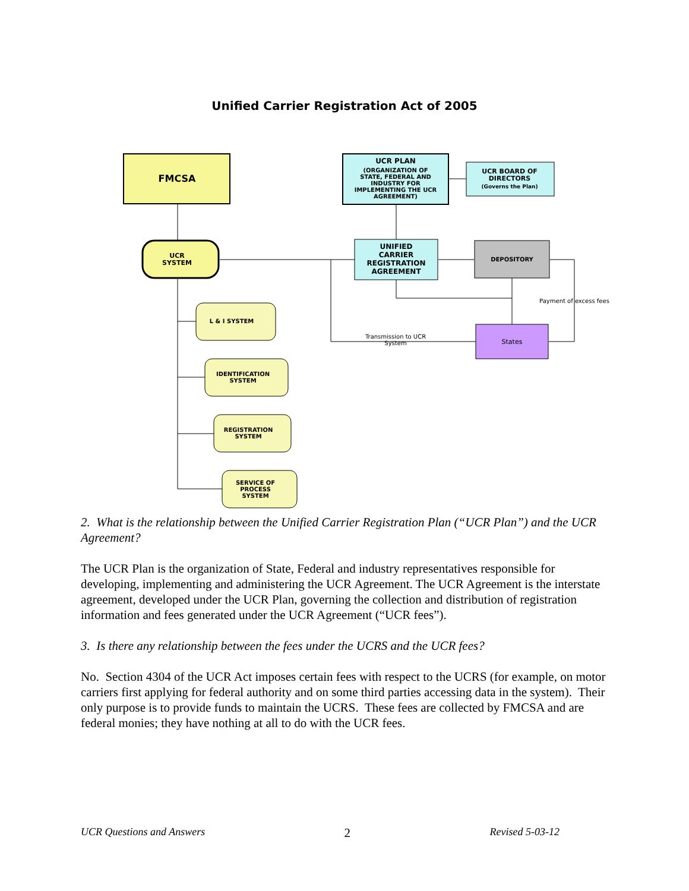Unified Carrier Registration Act of 2005
FMCSA
UCR PLAN
(ORGANIZATION OF
STATE, FEDERAL AND
INDUSTRY FOR
IMPLEMENTING THE UCR
AGREEMENT)
UCR BOARD OF
DIRECTORS
(Governs the Plan)
UCR
SYSTEM
UNIFIED
CARRIER
REGISTRATION
AGREEMENT
DEPOSITORY
States
Payment of excess fees
Transmission to UCR
System
L & I SYSTEM
IDENTIFICATION
SYSTEM
REGISTRATION
SYSTEM
SERVICE OF
PROCESS
SYSTEM
2. What is the relationship between the Unified Carrier Registration Plan (“UCR Plan”) and the UCR Agreement?
The UCR Plan is the organization of State, Federal and industry representatives responsible for developing, implementing and administering the UCR Agreement. The UCR Agreement is the interstate agreement, developed under the UCR Plan, governing the collection and distribution of registration information and fees generated under the UCR Agreement (“UCR fees”).
3. Is there any relationship between the fees under the UCRS and the UCR fees?
No. Section 4304 of the UCR Act imposes certain fees with respect to the UCRS (for example, on motor carriers first applying for federal authority and on some third parties accessing data in the system). Their only purpose is to provide funds to maintain the UCRS. These fees are collected by FMCSA and are federal monies; they have nothing at all to do with the UCR fees.
UCR Questions and Answers 2 Revised 5-03-12